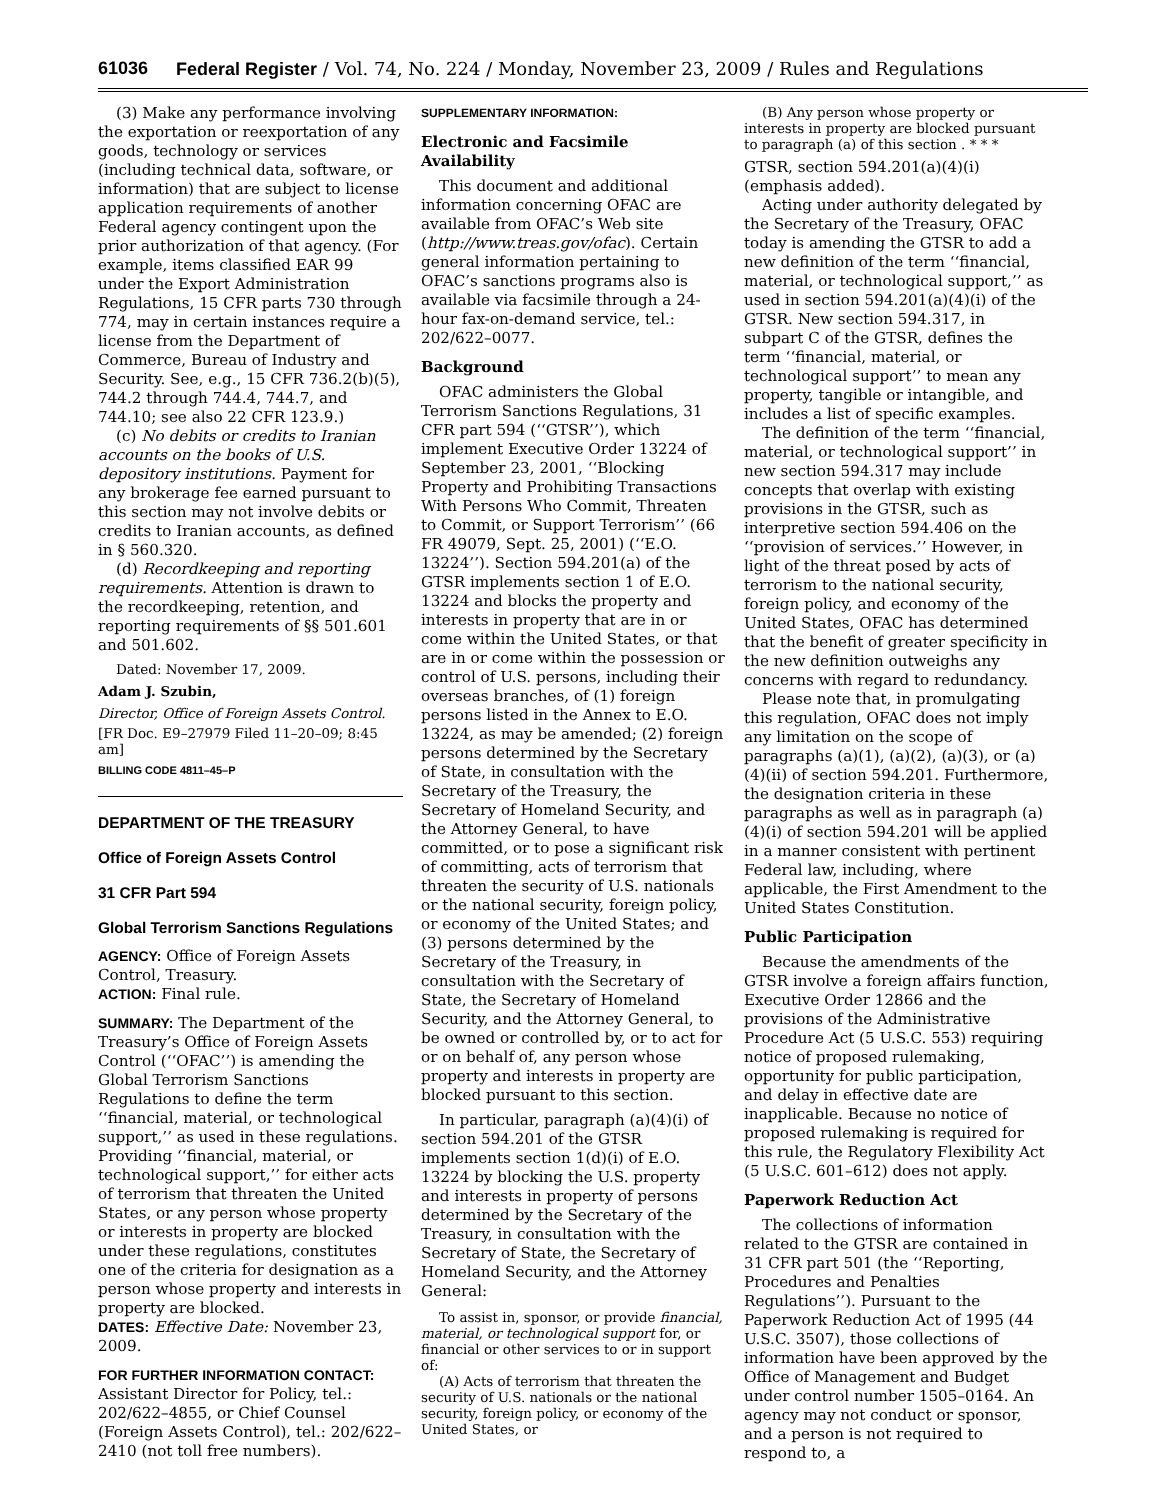61036 Federal Register / Vol. 74, No. 224 / Monday, November 23, 2009 / Rules and Regulations
(3) Make any performance involving the exportation or reexportation of any goods, technology or services (including technical data, software, or information) that are subject to license application requirements of another Federal agency contingent upon the prior authorization of that agency. (For example, items classified EAR 99 under the Export Administration Regulations, 15 CFR parts 730 through 774, may in certain instances require a license from the Department of Commerce, Bureau of Industry and Security. See, e.g., 15 CFR 736.2(b)(5), 744.2 through 744.4, 744.7, and 744.10; see also 22 CFR 123.9.)
(c) No debits or credits to Iranian accounts on the books of U.S. depository institutions. Payment for any brokerage fee earned pursuant to this section may not involve debits or credits to Iranian accounts, as defined in § 560.320.
(d) Recordkeeping and reporting requirements. Attention is drawn to the recordkeeping, retention, and reporting requirements of §§ 501.601 and 501.602.
Dated: November 17, 2009.
Adam J. Szubin,
Director, Office of Foreign Assets Control.
[FR Doc. E9–27979 Filed 11–20–09; 8:45 am]
BILLING CODE 4811–45–P
DEPARTMENT OF THE TREASURY
Office of Foreign Assets Control
31 CFR Part 594
Global Terrorism Sanctions Regulations
AGENCY: Office of Foreign Assets Control, Treasury.
ACTION: Final rule.
SUMMARY: The Department of the Treasury’s Office of Foreign Assets Control (‘‘OFAC’’) is amending the Global Terrorism Sanctions Regulations to define the term ‘‘financial, material, or technological support,’’ as used in these regulations. Providing ‘‘financial, material, or technological support,’’ for either acts of terrorism that threaten the United States, or any person whose property or interests in property are blocked under these regulations, constitutes one of the criteria for designation as a person whose property and interests in property are blocked.
DATES: Effective Date: November 23, 2009.
FOR FURTHER INFORMATION CONTACT: Assistant Director for Policy, tel.: 202/622–4855, or Chief Counsel (Foreign Assets Control), tel.: 202/622–2410 (not toll free numbers).
SUPPLEMENTARY INFORMATION:
Electronic and Facsimile Availability
This document and additional information concerning OFAC are available from OFAC’s Web site (http://www.treas.gov/ofac). Certain general information pertaining to OFAC’s sanctions programs also is available via facsimile through a 24-hour fax-on-demand service, tel.: 202/622–0077.
Background
OFAC administers the Global Terrorism Sanctions Regulations, 31 CFR part 594 (‘‘GTSR’’), which implement Executive Order 13224 of September 23, 2001, ‘‘Blocking Property and Prohibiting Transactions With Persons Who Commit, Threaten to Commit, or Support Terrorism’’ (66 FR 49079, Sept. 25, 2001) (‘‘E.O. 13224’’). Section 594.201(a) of the GTSR implements section 1 of E.O. 13224 and blocks the property and interests in property that are in or come within the United States, or that are in or come within the possession or control of U.S. persons, including their overseas branches, of (1) foreign persons listed in the Annex to E.O. 13224, as may be amended; (2) foreign persons determined by the Secretary of State, in consultation with the Secretary of the Treasury, the Secretary of Homeland Security, and the Attorney General, to have committed, or to pose a significant risk of committing, acts of terrorism that threaten the security of U.S. nationals or the national security, foreign policy, or economy of the United States; and (3) persons determined by the Secretary of the Treasury, in consultation with the Secretary of State, the Secretary of Homeland Security, and the Attorney General, to be owned or controlled by, or to act for or on behalf of, any person whose property and interests in property are blocked pursuant to this section.
In particular, paragraph (a)(4)(i) of section 594.201 of the GTSR implements section 1(d)(i) of E.O. 13224 by blocking the U.S. property and interests in property of persons determined by the Secretary of the Treasury, in consultation with the Secretary of State, the Secretary of Homeland Security, and the Attorney General:
To assist in, sponsor, or provide financial, material, or technological support for, or financial or other services to or in support of:
(A) Acts of terrorism that threaten the security of U.S. nationals or the national security, foreign policy, or economy of the United States, or
(B) Any person whose property or interests in property are blocked pursuant to paragraph (a) of this section . * * *
GTSR, section 594.201(a)(4)(i) (emphasis added).
Acting under authority delegated by the Secretary of the Treasury, OFAC today is amending the GTSR to add a new definition of the term ‘‘financial, material, or technological support,’’ as used in section 594.201(a)(4)(i) of the GTSR. New section 594.317, in subpart C of the GTSR, defines the term ‘‘financial, material, or technological support’’ to mean any property, tangible or intangible, and includes a list of specific examples.
The definition of the term ‘‘financial, material, or technological support’’ in new section 594.317 may include concepts that overlap with existing provisions in the GTSR, such as interpretive section 594.406 on the ‘‘provision of services.’’ However, in light of the threat posed by acts of terrorism to the national security, foreign policy, and economy of the United States, OFAC has determined that the benefit of greater specificity in the new definition outweighs any concerns with regard to redundancy.
Please note that, in promulgating this regulation, OFAC does not imply any limitation on the scope of paragraphs (a)(1), (a)(2), (a)(3), or (a)(4)(ii) of section 594.201. Furthermore, the designation criteria in these paragraphs as well as in paragraph (a)(4)(i) of section 594.201 will be applied in a manner consistent with pertinent Federal law, including, where applicable, the First Amendment to the United States Constitution.
Public Participation
Because the amendments of the GTSR involve a foreign affairs function, Executive Order 12866 and the provisions of the Administrative Procedure Act (5 U.S.C. 553) requiring notice of proposed rulemaking, opportunity for public participation, and delay in effective date are inapplicable. Because no notice of proposed rulemaking is required for this rule, the Regulatory Flexibility Act (5 U.S.C. 601–612) does not apply.
Paperwork Reduction Act
The collections of information related to the GTSR are contained in 31 CFR part 501 (the ‘‘Reporting, Procedures and Penalties Regulations’’). Pursuant to the Paperwork Reduction Act of 1995 (44 U.S.C. 3507), those collections of information have been approved by the Office of Management and Budget under control number 1505–0164. An agency may not conduct or sponsor, and a person is not required to respond to, a